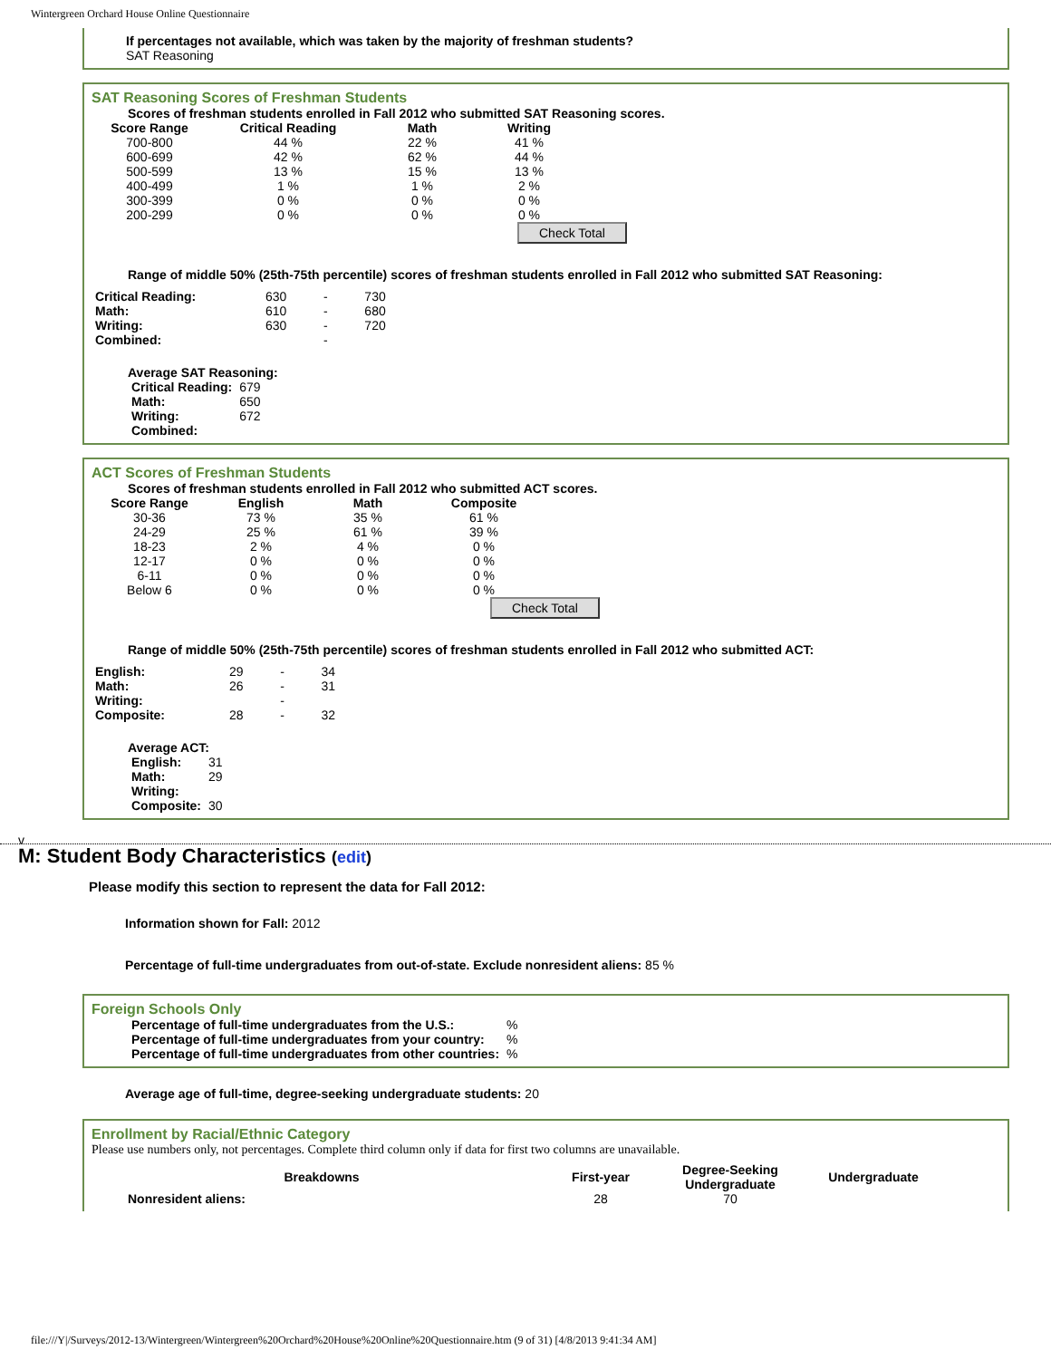Wintergreen Orchard House Online Questionnaire
If percentages not available, which was taken by the majority of freshman students?
SAT Reasoning
SAT Reasoning Scores of Freshman Students
Scores of freshman students enrolled in Fall 2012 who submitted SAT Reasoning scores.
| Score Range | Critical Reading | Math | Writing |
| --- | --- | --- | --- |
| 700-800 | 44 % | 22 % | 41 % |
| 600-699 | 42 % | 62 % | 44 % |
| 500-599 | 13 % | 15 % | 13 % |
| 400-499 | 1 % | 1 % | 2 % |
| 300-399 | 0 % | 0 % | 0 % |
| 200-299 | 0 % | 0 % | 0 % |
Check Total
Range of middle 50% (25th-75th percentile) scores of freshman students enrolled in Fall 2012 who submitted SAT Reasoning:
| Critical Reading: | 630 | - | 730 |
| Math: | 610 | - | 680 |
| Writing: | 630 | - | 720 |
| Combined: | | - | |
Average SAT Reasoning:
| Critical Reading: | 679 |
| Math: | 650 |
| Writing: | 672 |
| Combined: | |
ACT Scores of Freshman Students
Scores of freshman students enrolled in Fall 2012 who submitted ACT scores.
| Score Range | English | Math | Composite |
| --- | --- | --- | --- |
| 30-36 | 73 % | 35 % | 61 % |
| 24-29 | 25 % | 61 % | 39 % |
| 18-23 | 2 % | 4 % | 0 % |
| 12-17 | 0 % | 0 % | 0 % |
| 6-11 | 0 % | 0 % | 0 % |
| Below 6 | 0 % | 0 % | 0 % |
Check Total
Range of middle 50% (25th-75th percentile) scores of freshman students enrolled in Fall 2012 who submitted ACT:
| English: | 29 | - | 34 |
| Math: | 26 | - | 31 |
| Writing: | | - | |
| Composite: | 28 | - | 32 |
Average ACT:
| English: | 31 |
| Math: | 29 |
| Writing: | |
| Composite: | 30 |
v
M: Student Body Characteristics (edit)
Please modify this section to represent the data for Fall 2012:
Information shown for Fall: 2012
Percentage of full-time undergraduates from out-of-state. Exclude nonresident aliens: 85 %
Foreign Schools Only
| Percentage of full-time undergraduates from the U.S.: | % |
| Percentage of full-time undergraduates from your country: | % |
| Percentage of full-time undergraduates from other countries: | % |
Average age of full-time, degree-seeking undergraduate students: 20
Enrollment by Racial/Ethnic Category
Please use numbers only, not percentages. Complete third column only if data for first two columns are unavailable.
| Breakdowns | First-year | Degree-Seeking Undergraduate | Undergraduate |
| --- | --- | --- | --- |
| Nonresident aliens: | 28 | 70 | |
file:///Y|/Surveys/2012-13/Wintergreen/Wintergreen%20Orchard%20House%20Online%20Questionnaire.htm (9 of 31) [4/8/2013 9:41:34 AM]